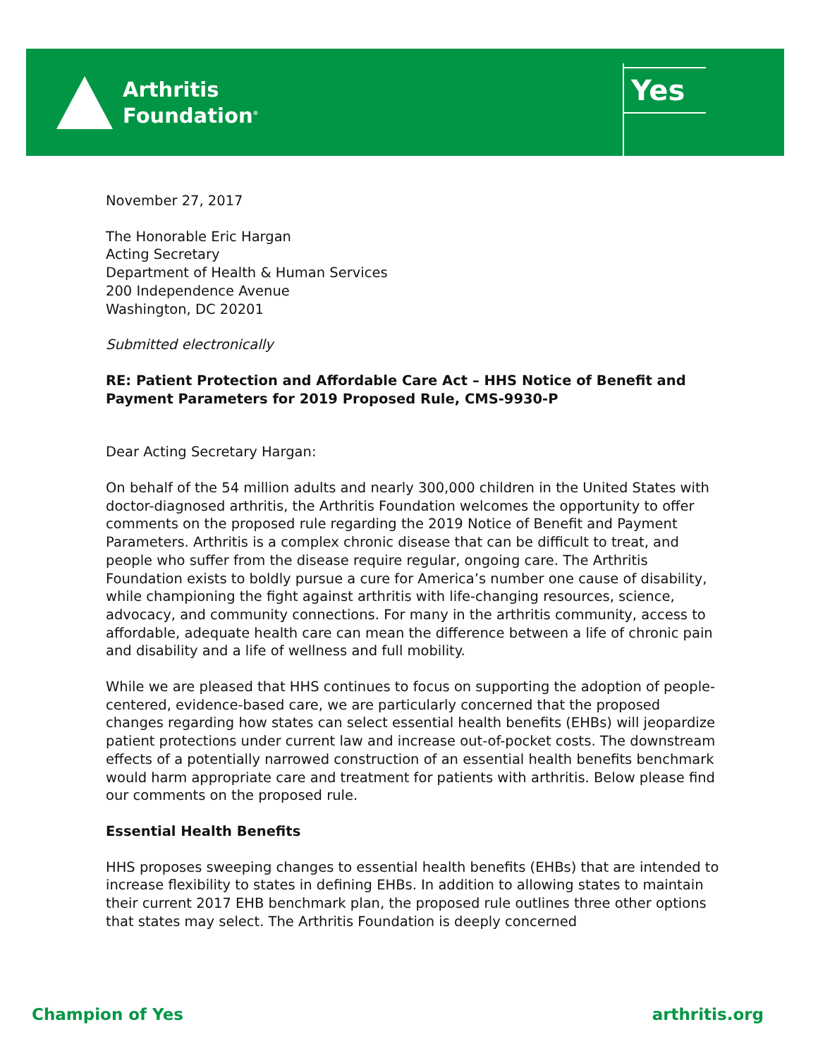Arthritis
Foundation<sup>®</sup>
Yes
November 27, 2017
The Honorable Eric Hargan
Acting Secretary
Department of Health & Human Services
200 Independence Avenue
Washington, DC 20201
Submitted electronically
RE: Patient Protection and Affordable Care Act – HHS Notice of Benefit and Payment Parameters for 2019 Proposed Rule, CMS-9930-P
Dear Acting Secretary Hargan:
On behalf of the 54 million adults and nearly 300,000 children in the United States with doctor-diagnosed arthritis, the Arthritis Foundation welcomes the opportunity to offer comments on the proposed rule regarding the 2019 Notice of Benefit and Payment Parameters. Arthritis is a complex chronic disease that can be difficult to treat, and people who suffer from the disease require regular, ongoing care. The Arthritis Foundation exists to boldly pursue a cure for America’s number one cause of disability, while championing the fight against arthritis with life-changing resources, science, advocacy, and community connections. For many in the arthritis community, access to affordable, adequate health care can mean the difference between a life of chronic pain and disability and a life of wellness and full mobility.
While we are pleased that HHS continues to focus on supporting the adoption of people-centered, evidence-based care, we are particularly concerned that the proposed changes regarding how states can select essential health benefits (EHBs) will jeopardize patient protections under current law and increase out-of-pocket costs. The downstream effects of a potentially narrowed construction of an essential health benefits benchmark would harm appropriate care and treatment for patients with arthritis. Below please find our comments on the proposed rule.
Essential Health Benefits
HHS proposes sweeping changes to essential health benefits (EHBs) that are intended to increase flexibility to states in defining EHBs. In addition to allowing states to maintain their current 2017 EHB benchmark plan, the proposed rule outlines three other options that states may select. The Arthritis Foundation is deeply concerned
Champion of Yes arthritis.org